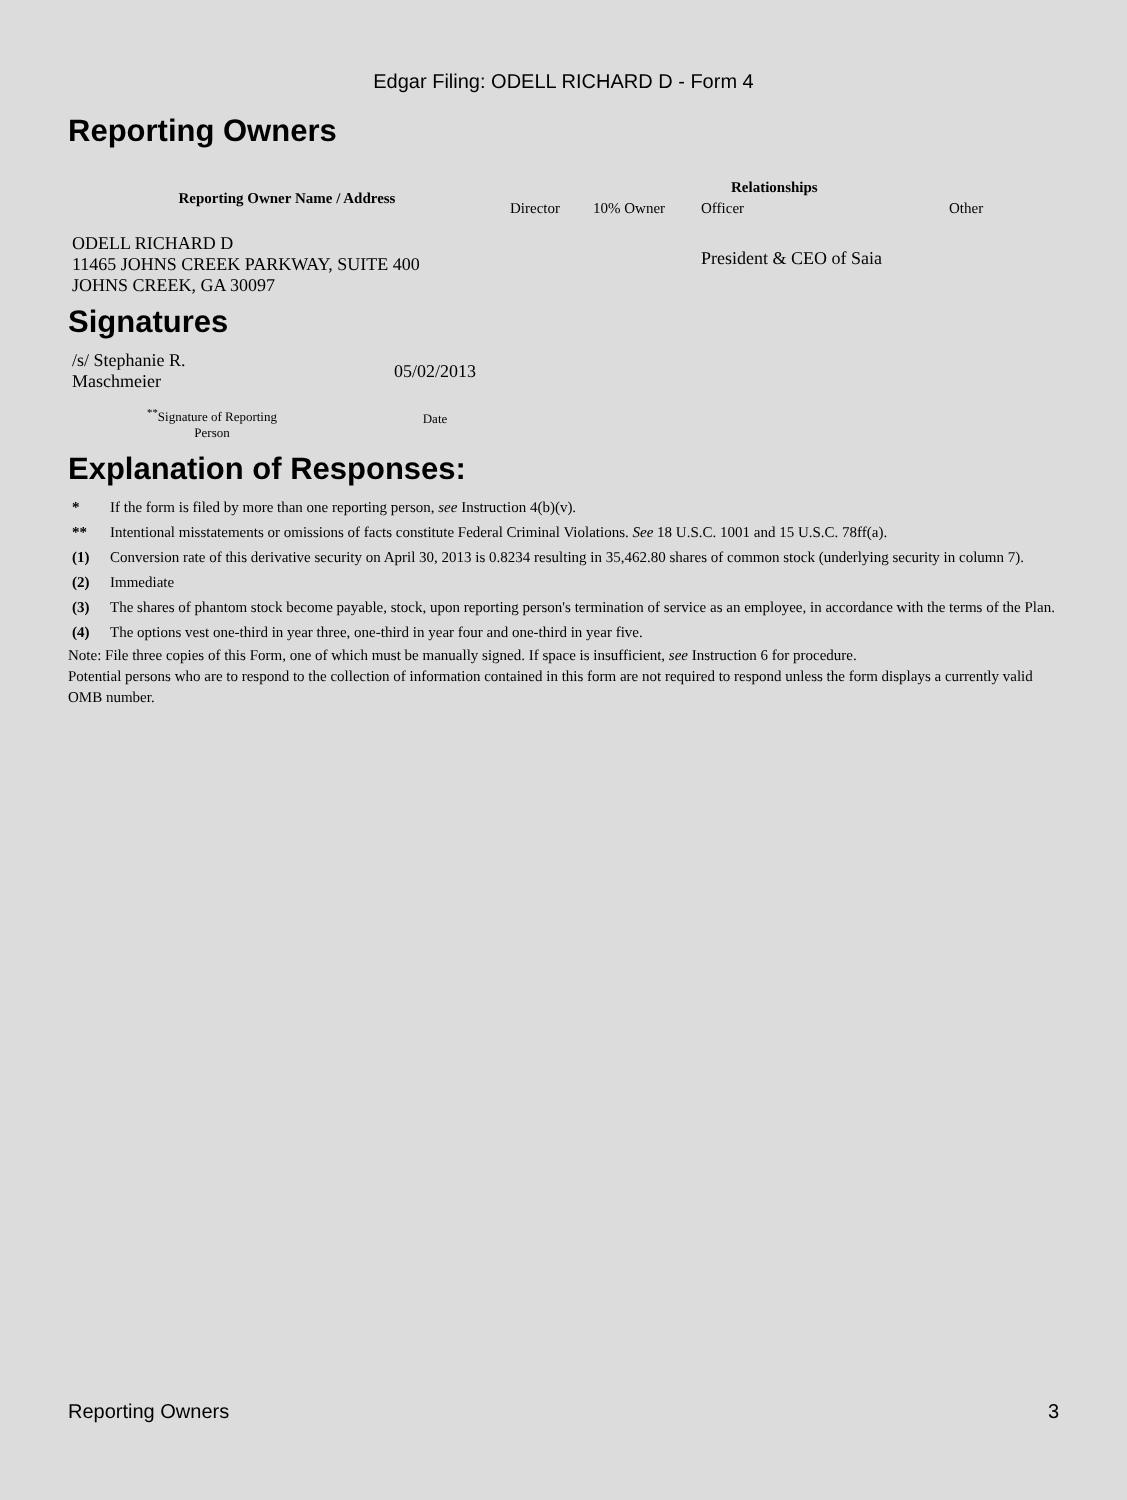Edgar Filing: ODELL RICHARD D - Form 4
Reporting Owners
| Reporting Owner Name / Address | Relationships | | | |
| --- | --- | --- | --- | --- |
| | Director | 10% Owner | Officer | Other |
| ODELL RICHARD D 11465 JOHNS CREEK PARKWAY, SUITE 400 JOHNS CREEK, GA 30097 | | | President & CEO of Saia | |
Signatures
| /s/ Stephanie R. Maschmeier | 05/02/2013 |
| <sup>**</sup> Signature of Reporting Person | Date |
Explanation of Responses:
| * | If the form is filed by more than one reporting person, see Instruction 4(b)(v). |
| ** | Intentional misstatements or omissions of facts constitute Federal Criminal Violations. See 18 U.S.C. 1001 and 15 U.S.C. 78ff(a). |
| (1) | Conversion rate of this derivative security on April 30, 2013 is 0.8234 resulting in 35,462.80 shares of common stock (underlying security in column 7). |
| (2) | Immediate |
| (3) | The shares of phantom stock become payable, stock, upon reporting person's termination of service as an employee, in accordance with the terms of the Plan. |
| (4) | The options vest one-third in year three, one-third in year four and one-third in year five. |
Note: File three copies of this Form, one of which must be manually signed. If space is insufficient, see Instruction 6 for procedure.
Potential persons who are to respond to the collection of information contained in this form are not required to respond unless the form displays a currently valid OMB number.
Reporting Owners 3